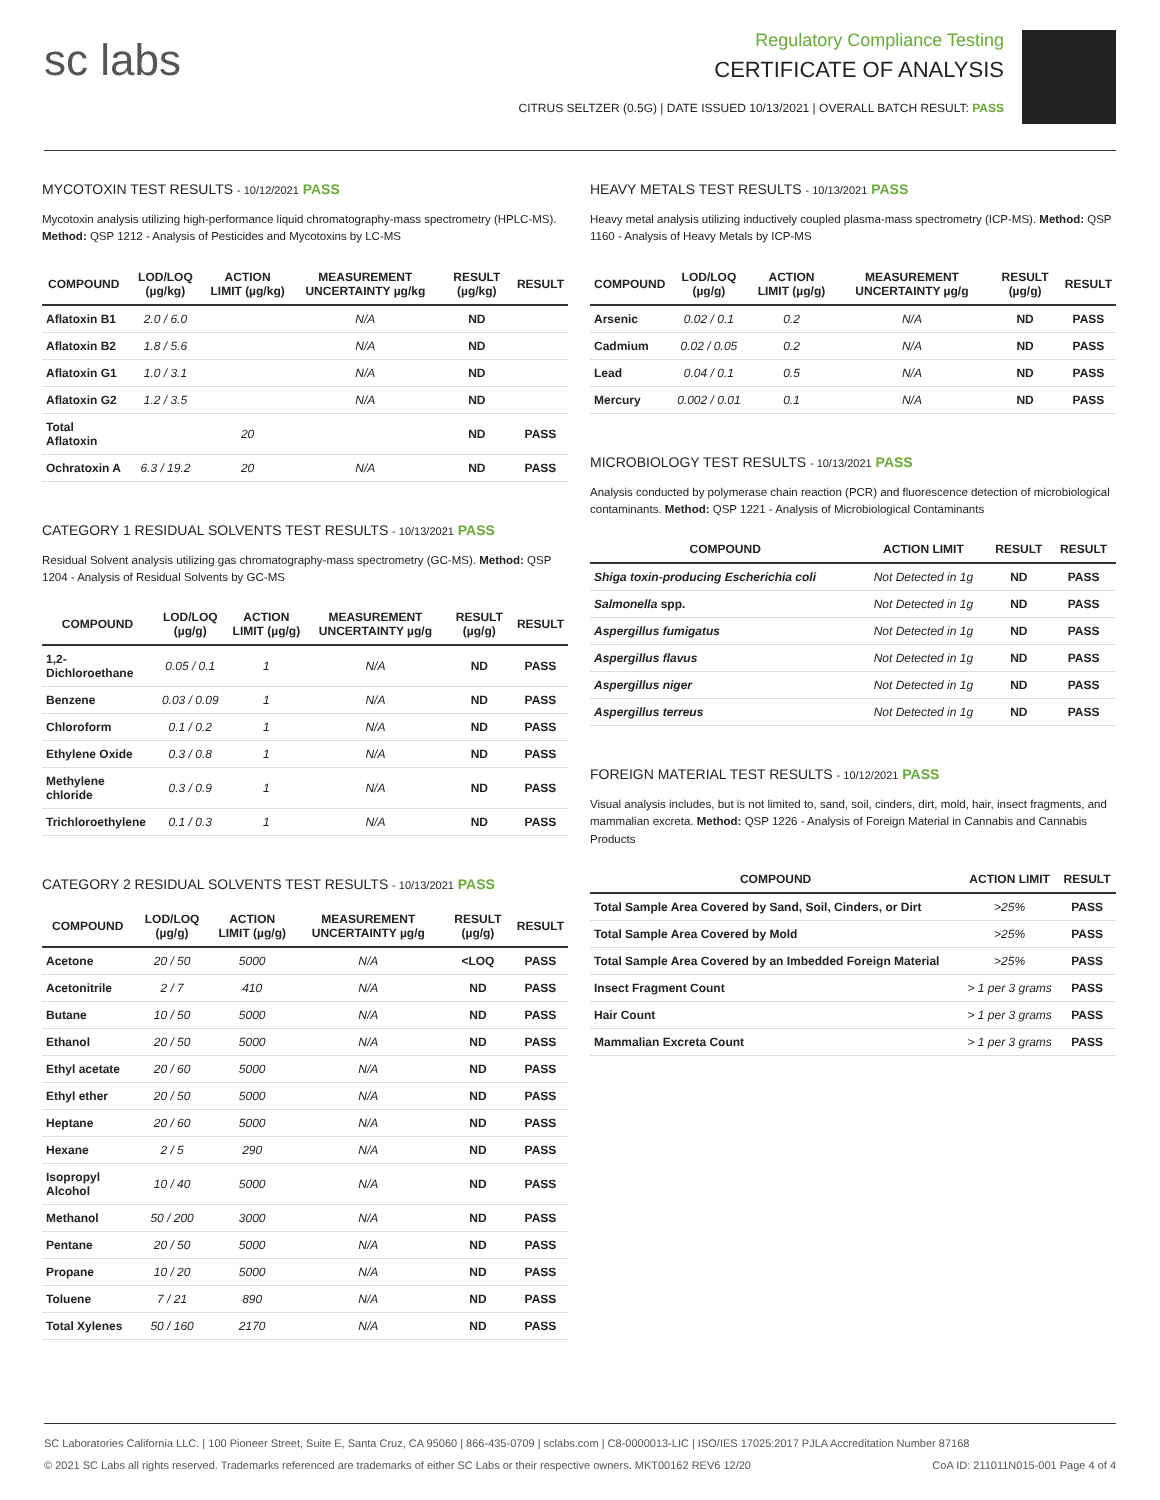sc labs
Regulatory Compliance Testing
CERTIFICATE OF ANALYSIS
CITRUS SELTZER (0.5G) | DATE ISSUED 10/13/2021 | OVERALL BATCH RESULT: PASS
MYCOTOXIN TEST RESULTS - 10/12/2021 PASS
Mycotoxin analysis utilizing high-performance liquid chromatography-mass spectrometry (HPLC-MS). Method: QSP 1212 - Analysis of Pesticides and Mycotoxins by LC-MS
| COMPOUND | LOD/LOQ (µg/kg) | ACTION LIMIT (µg/kg) | MEASUREMENT UNCERTAINTY µg/kg | RESULT (µg/kg) | RESULT |
| --- | --- | --- | --- | --- | --- |
| Aflatoxin B1 | 2.0 / 6.0 | | N/A | ND | |
| Aflatoxin B2 | 1.8 / 5.6 | | N/A | ND | |
| Aflatoxin G1 | 1.0 / 3.1 | | N/A | ND | |
| Aflatoxin G2 | 1.2 / 3.5 | | N/A | ND | |
| Total Aflatoxin | | 20 | | ND | PASS |
| Ochratoxin A | 6.3 / 19.2 | 20 | N/A | ND | PASS |
CATEGORY 1 RESIDUAL SOLVENTS TEST RESULTS - 10/13/2021 PASS
Residual Solvent analysis utilizing gas chromatography-mass spectrometry (GC-MS). Method: QSP 1204 - Analysis of Residual Solvents by GC-MS
| COMPOUND | LOD/LOQ (µg/g) | ACTION LIMIT (µg/g) | MEASUREMENT UNCERTAINTY µg/g | RESULT (µg/g) | RESULT |
| --- | --- | --- | --- | --- | --- |
| 1,2-Dichloroethane | 0.05 / 0.1 | 1 | N/A | ND | PASS |
| Benzene | 0.03 / 0.09 | 1 | N/A | ND | PASS |
| Chloroform | 0.1 / 0.2 | 1 | N/A | ND | PASS |
| Ethylene Oxide | 0.3 / 0.8 | 1 | N/A | ND | PASS |
| Methylene chloride | 0.3 / 0.9 | 1 | N/A | ND | PASS |
| Trichloroethylene | 0.1 / 0.3 | 1 | N/A | ND | PASS |
CATEGORY 2 RESIDUAL SOLVENTS TEST RESULTS - 10/13/2021 PASS
| COMPOUND | LOD/LOQ (µg/g) | ACTION LIMIT (µg/g) | MEASUREMENT UNCERTAINTY µg/g | RESULT (µg/g) | RESULT |
| --- | --- | --- | --- | --- | --- |
| Acetone | 20 / 50 | 5000 | N/A | <LOQ | PASS |
| Acetonitrile | 2 / 7 | 410 | N/A | ND | PASS |
| Butane | 10 / 50 | 5000 | N/A | ND | PASS |
| Ethanol | 20 / 50 | 5000 | N/A | ND | PASS |
| Ethyl acetate | 20 / 60 | 5000 | N/A | ND | PASS |
| Ethyl ether | 20 / 50 | 5000 | N/A | ND | PASS |
| Heptane | 20 / 60 | 5000 | N/A | ND | PASS |
| Hexane | 2 / 5 | 290 | N/A | ND | PASS |
| Isopropyl Alcohol | 10 / 40 | 5000 | N/A | ND | PASS |
| Methanol | 50 / 200 | 3000 | N/A | ND | PASS |
| Pentane | 20 / 50 | 5000 | N/A | ND | PASS |
| Propane | 10 / 20 | 5000 | N/A | ND | PASS |
| Toluene | 7 / 21 | 890 | N/A | ND | PASS |
| Total Xylenes | 50 / 160 | 2170 | N/A | ND | PASS |
HEAVY METALS TEST RESULTS - 10/13/2021 PASS
Heavy metal analysis utilizing inductively coupled plasma-mass spectrometry (ICP-MS). Method: QSP 1160 - Analysis of Heavy Metals by ICP-MS
| COMPOUND | LOD/LOQ (µg/g) | ACTION LIMIT (µg/g) | MEASUREMENT UNCERTAINTY µg/g | RESULT (µg/g) | RESULT |
| --- | --- | --- | --- | --- | --- |
| Arsenic | 0.02 / 0.1 | 0.2 | N/A | ND | PASS |
| Cadmium | 0.02 / 0.05 | 0.2 | N/A | ND | PASS |
| Lead | 0.04 / 0.1 | 0.5 | N/A | ND | PASS |
| Mercury | 0.002 / 0.01 | 0.1 | N/A | ND | PASS |
MICROBIOLOGY TEST RESULTS - 10/13/2021 PASS
Analysis conducted by polymerase chain reaction (PCR) and fluorescence detection of microbiological contaminants. Method: QSP 1221 - Analysis of Microbiological Contaminants
| COMPOUND | ACTION LIMIT | RESULT | RESULT |
| --- | --- | --- | --- |
| Shiga toxin-producing Escherichia coli | Not Detected in 1g | ND | PASS |
| Salmonella spp. | Not Detected in 1g | ND | PASS |
| Aspergillus fumigatus | Not Detected in 1g | ND | PASS |
| Aspergillus flavus | Not Detected in 1g | ND | PASS |
| Aspergillus niger | Not Detected in 1g | ND | PASS |
| Aspergillus terreus | Not Detected in 1g | ND | PASS |
FOREIGN MATERIAL TEST RESULTS - 10/12/2021 PASS
Visual analysis includes, but is not limited to, sand, soil, cinders, dirt, mold, hair, insect fragments, and mammalian excreta. Method: QSP 1226 - Analysis of Foreign Material in Cannabis and Cannabis Products
| COMPOUND | ACTION LIMIT | RESULT |
| --- | --- | --- |
| Total Sample Area Covered by Sand, Soil, Cinders, or Dirt | >25% | PASS |
| Total Sample Area Covered by Mold | >25% | PASS |
| Total Sample Area Covered by an Imbedded Foreign Material | >25% | PASS |
| Insect Fragment Count | > 1 per 3 grams | PASS |
| Hair Count | > 1 per 3 grams | PASS |
| Mammalian Excreta Count | > 1 per 3 grams | PASS |
SC Laboratories California LLC. | 100 Pioneer Street, Suite E, Santa Cruz, CA 95060 | 866-435-0709 | sclabs.com | C8-0000013-LIC | ISO/IES 17025:2017 PJLA Accreditation Number 87168
© 2021 SC Labs all rights reserved. Trademarks referenced are trademarks of either SC Labs or their respective owners. MKT00162 REV6 12/20 CoA ID: 211011N015-001 Page 4 of 4